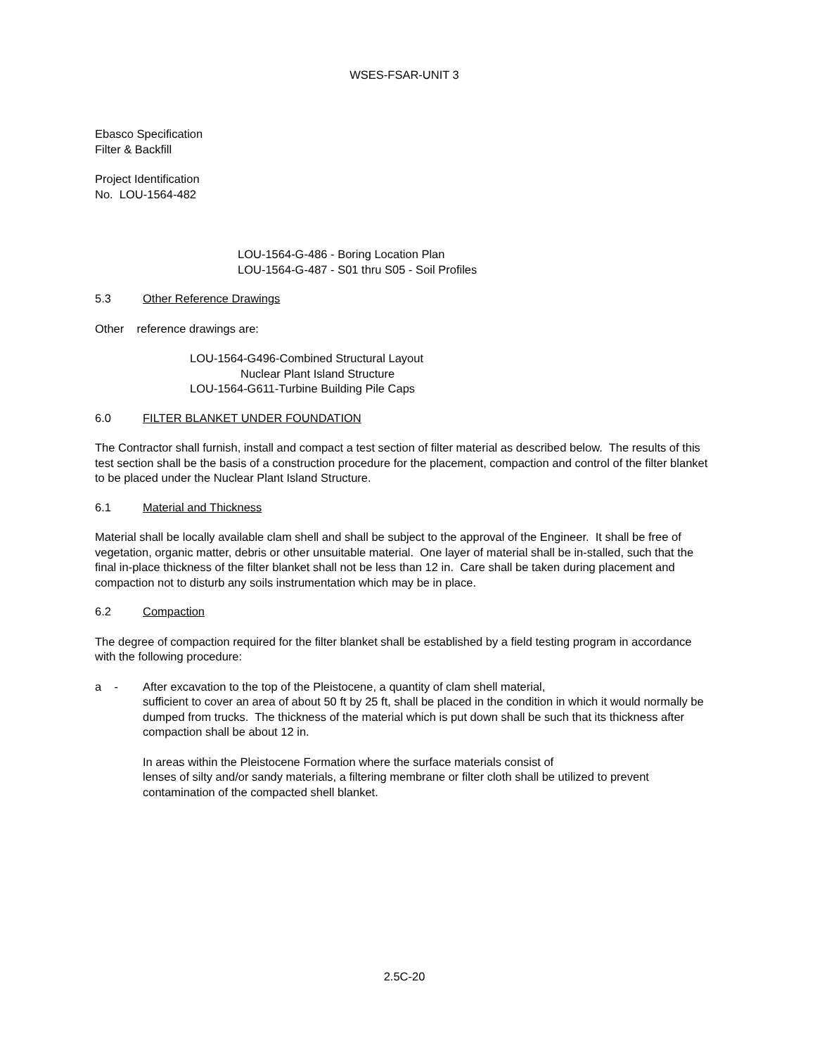WSES-FSAR-UNIT 3
Ebasco Specification
Filter & Backfill
Project Identification
No. LOU-1564-482
LOU-1564-G-486 - Boring Location Plan
LOU-1564-G-487 - S01 thru S05 - Soil Profiles
5.3 Other Reference Drawings
Other reference drawings are:
LOU-1564-G496-Combined Structural Layout
Nuclear Plant Island Structure
LOU-1564-G611-Turbine Building Pile Caps
6.0 FILTER BLANKET UNDER FOUNDATION
The Contractor shall furnish, install and compact a test section of filter material as described below. The results of this test section shall be the basis of a construction procedure for the placement, compaction and control of the filter blanket to be placed under the Nuclear Plant Island Structure.
6.1 Material and Thickness
Material shall be locally available clam shell and shall be subject to the approval of the Engineer. It shall be free of vegetation, organic matter, debris or other unsuitable material. One layer of material shall be in-stalled, such that the final in-place thickness of the filter blanket shall not be less than 12 in. Care shall be taken during placement and compaction not to disturb any soils instrumentation which may be in place.
6.2 Compaction
The degree of compaction required for the filter blanket shall be established by a field testing program in accordance with the following procedure:
a - After excavation to the top of the Pleistocene, a quantity of clam shell material,
sufficient to cover an area of about 50 ft by 25 ft, shall be placed in the condition in which it would normally be dumped from trucks. The thickness of the material which is put down shall be such that its thickness after compaction shall be about 12 in.
In areas within the Pleistocene Formation where the surface materials consist of
lenses of silty and/or sandy materials, a filtering membrane or filter cloth shall be utilized to prevent contamination of the compacted shell blanket.
2.5C-20